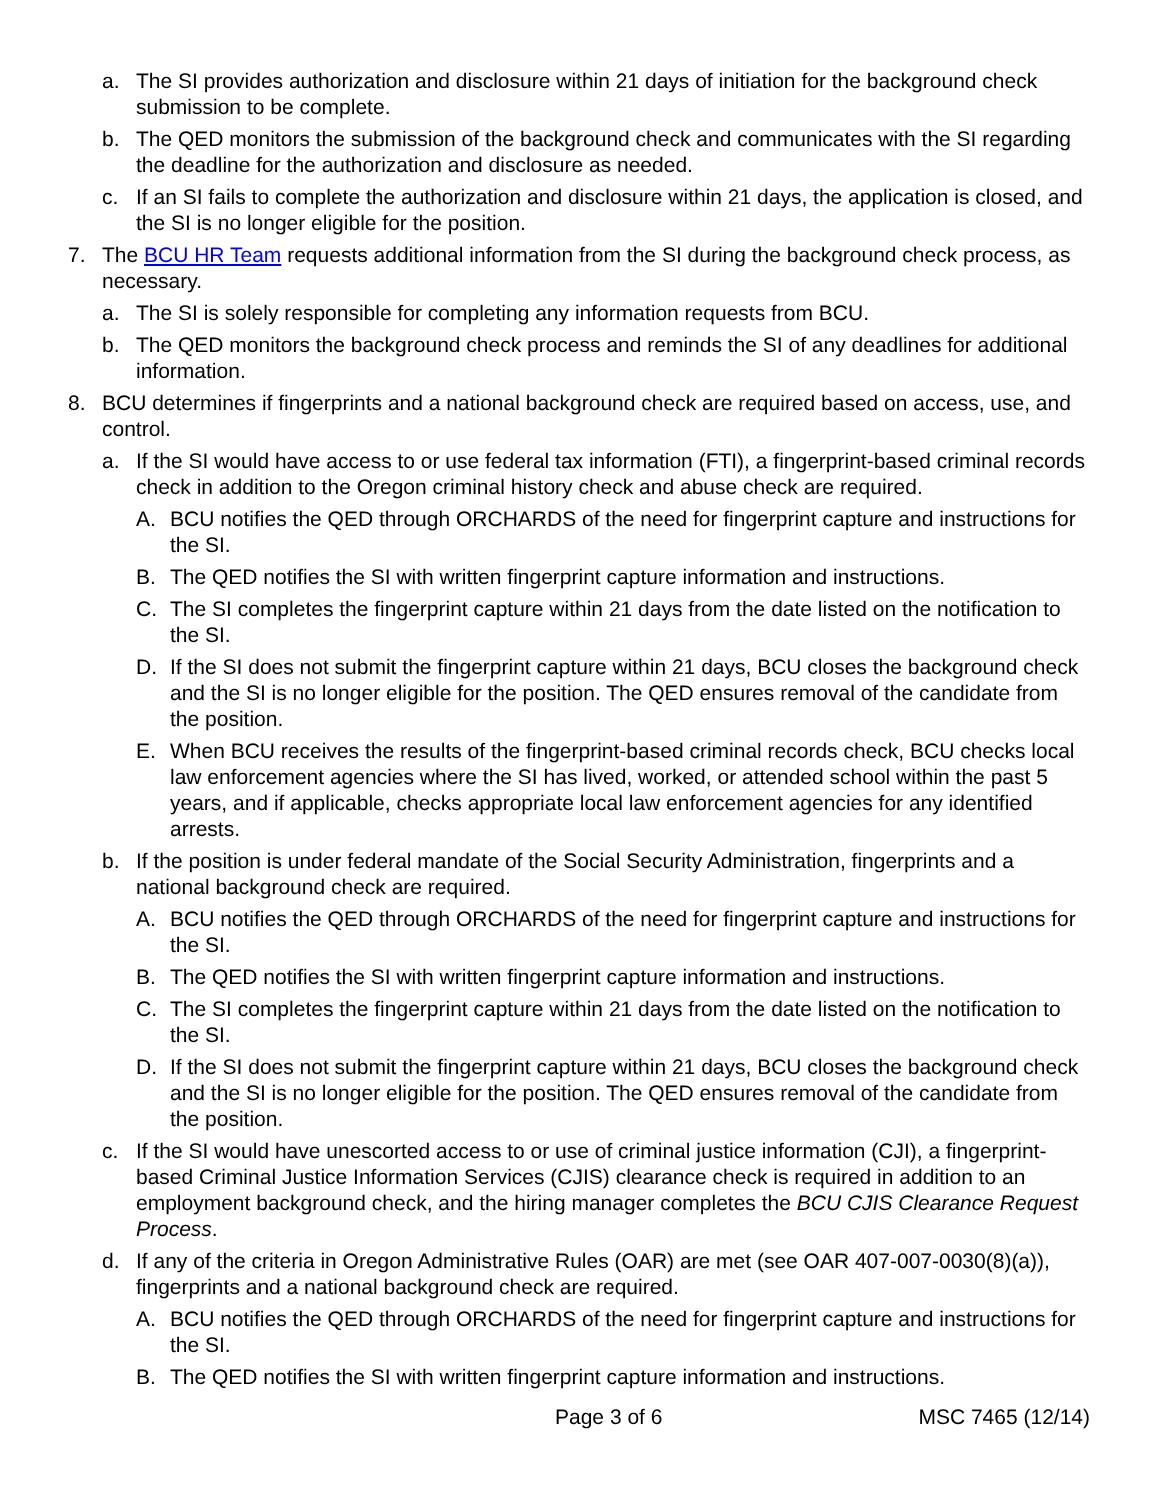a. The SI provides authorization and disclosure within 21 days of initiation for the background check submission to be complete.
b. The QED monitors the submission of the background check and communicates with the SI regarding the deadline for the authorization and disclosure as needed.
c. If an SI fails to complete the authorization and disclosure within 21 days, the application is closed, and the SI is no longer eligible for the position.
7. The BCU HR Team requests additional information from the SI during the background check process, as necessary.
a. The SI is solely responsible for completing any information requests from BCU.
b. The QED monitors the background check process and reminds the SI of any deadlines for additional information.
8. BCU determines if fingerprints and a national background check are required based on access, use, and control.
a. If the SI would have access to or use federal tax information (FTI), a fingerprint-based criminal records check in addition to the Oregon criminal history check and abuse check are required.
A. BCU notifies the QED through ORCHARDS of the need for fingerprint capture and instructions for the SI.
B. The QED notifies the SI with written fingerprint capture information and instructions.
C. The SI completes the fingerprint capture within 21 days from the date listed on the notification to the SI.
D. If the SI does not submit the fingerprint capture within 21 days, BCU closes the background check and the SI is no longer eligible for the position. The QED ensures removal of the candidate from the position.
E. When BCU receives the results of the fingerprint-based criminal records check, BCU checks local law enforcement agencies where the SI has lived, worked, or attended school within the past 5 years, and if applicable, checks appropriate local law enforcement agencies for any identified arrests.
b. If the position is under federal mandate of the Social Security Administration, fingerprints and a national background check are required.
A. BCU notifies the QED through ORCHARDS of the need for fingerprint capture and instructions for the SI.
B. The QED notifies the SI with written fingerprint capture information and instructions.
C. The SI completes the fingerprint capture within 21 days from the date listed on the notification to the SI.
D. If the SI does not submit the fingerprint capture within 21 days, BCU closes the background check and the SI is no longer eligible for the position. The QED ensures removal of the candidate from the position.
c. If the SI would have unescorted access to or use of criminal justice information (CJI), a fingerprint-based Criminal Justice Information Services (CJIS) clearance check is required in addition to an employment background check, and the hiring manager completes the BCU CJIS Clearance Request Process.
d. If any of the criteria in Oregon Administrative Rules (OAR) are met (see OAR 407-007-0030(8)(a)), fingerprints and a national background check are required.
A. BCU notifies the QED through ORCHARDS of the need for fingerprint capture and instructions for the SI.
B. The QED notifies the SI with written fingerprint capture information and instructions.
Page 3 of 6 MSC 7465 (12/14)